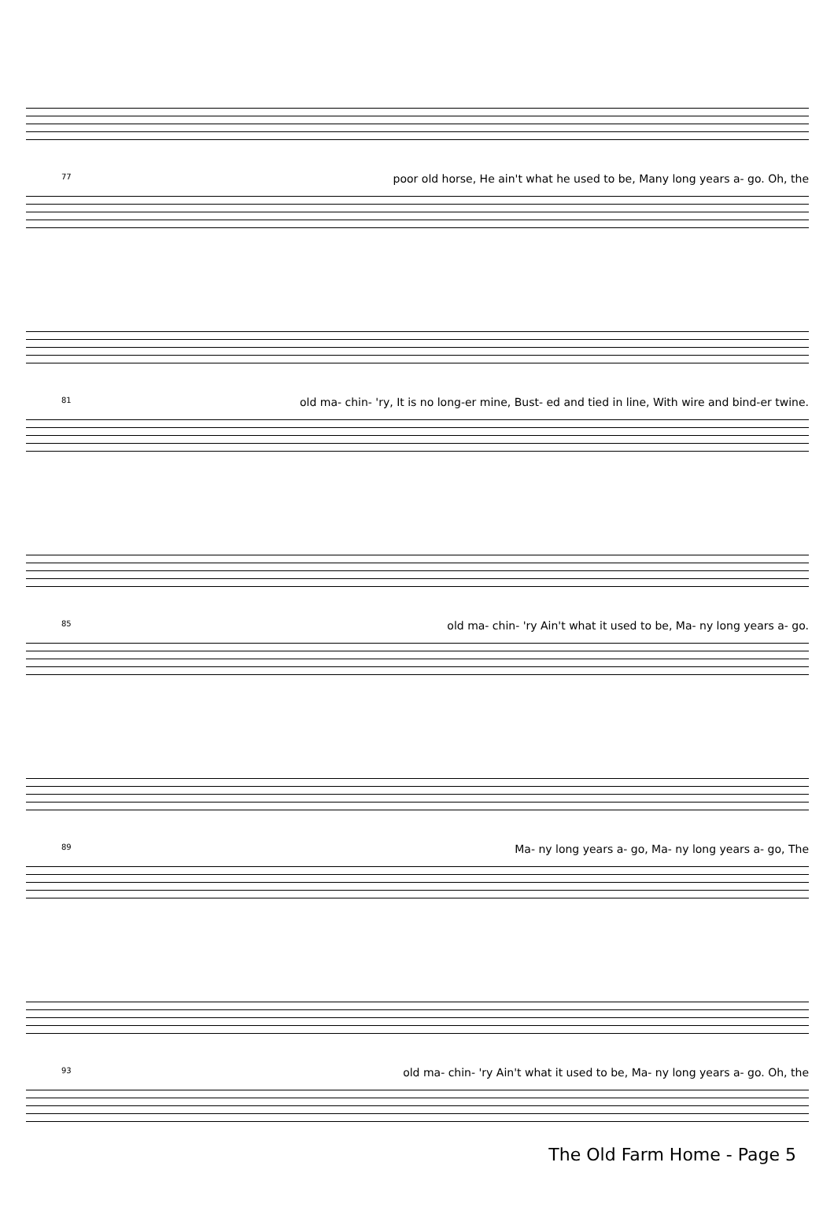77 poor old horse, He ain't what he used to be, Many long years a- go. Oh, the
81 old ma- chin- 'ry, It is no long-er mine, Bust- ed and tied in line, With wire and bind-er twine.
85 old ma- chin- 'ry Ain't what it used to be, Ma- ny long years a- go.
89 Ma- ny long years a- go, Ma- ny long years a- go, The
93 old ma- chin- 'ry Ain't what it used to be, Ma- ny long years a- go. Oh, the
The Old Farm Home - Page 5